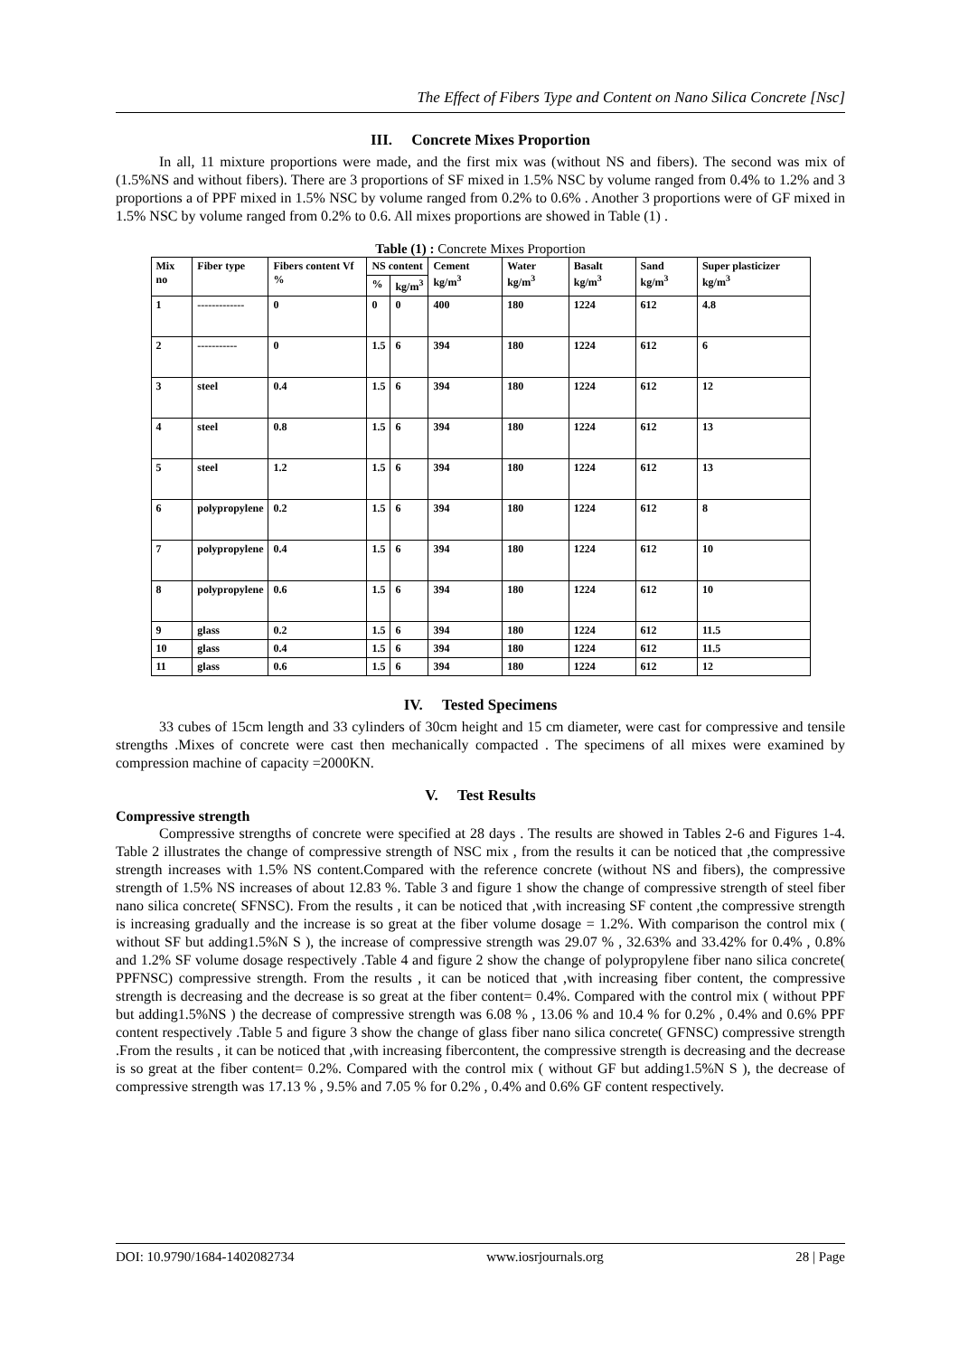The Effect of Fibers Type and Content on Nano Silica Concrete [Nsc]
III. Concrete Mixes Proportion
In all, 11 mixture proportions were made, and the first mix was (without NS and fibers). The second was mix of (1.5%NS and without fibers). There are 3 proportions of SF mixed in 1.5% NSC by volume ranged from 0.4% to 1.2% and 3 proportions a of PPF mixed in 1.5% NSC by volume ranged from 0.2% to 0.6% . Another 3 proportions were of GF mixed in 1.5% NSC by volume ranged from 0.2% to 0.6. All mixes proportions are showed in Table (1) .
Table (1) : Concrete Mixes Proportion
| Mix no | Fiber type | Fibers content Vf % | NS content | | Cement kg/m<sup>3</sup> | Water kg/m<sup>3</sup> | Basalt kg/m<sup>3</sup> | Sand kg/m<sup>3</sup> | Super plasticizer kg/m<sup>3</sup> |
| --- | --- | --- | --- | --- | --- | --- | --- | --- | --- |
| | | | % | kg/m<sup>3</sup> | | | | | |
| 1 | ------------- | 0 | 0 | 0 | 400 | 180 | 1224 | 612 | 4.8 |
| 2 | ----------- | 0 | 1.5 | 6 | 394 | 180 | 1224 | 612 | 6 |
| 3 | steel | 0.4 | 1.5 | 6 | 394 | 180 | 1224 | 612 | 12 |
| 4 | steel | 0.8 | 1.5 | 6 | 394 | 180 | 1224 | 612 | 13 |
| 5 | steel | 1.2 | 1.5 | 6 | 394 | 180 | 1224 | 612 | 13 |
| 6 | polypropylene | 0.2 | 1.5 | 6 | 394 | 180 | 1224 | 612 | 8 |
| 7 | polypropylene | 0.4 | 1.5 | 6 | 394 | 180 | 1224 | 612 | 10 |
| 8 | polypropylene | 0.6 | 1.5 | 6 | 394 | 180 | 1224 | 612 | 10 |
| 9 | glass | 0.2 | 1.5 | 6 | 394 | 180 | 1224 | 612 | 11.5 |
| 10 | glass | 0.4 | 1.5 | 6 | 394 | 180 | 1224 | 612 | 11.5 |
| 11 | glass | 0.6 | 1.5 | 6 | 394 | 180 | 1224 | 612 | 12 |
IV. Tested Specimens
33 cubes of 15cm length and 33 cylinders of 30cm height and 15 cm diameter, were cast for compressive and tensile strengths .Mixes of concrete were cast then mechanically compacted . The specimens of all mixes were examined by compression machine of capacity =2000KN.
V. Test Results
Compressive strength
Compressive strengths of concrete were specified at 28 days . The results are showed in Tables 2-6 and Figures 1-4. Table 2 illustrates the change of compressive strength of NSC mix , from the results it can be noticed that ,the compressive strength increases with 1.5% NS content.Compared with the reference concrete (without NS and fibers), the compressive strength of 1.5% NS increases of about 12.83 %. Table 3 and figure 1 show the change of compressive strength of steel fiber nano silica concrete( SFNSC). From the results , it can be noticed that ,with increasing SF content ,the compressive strength is increasing gradually and the increase is so great at the fiber volume dosage = 1.2%. With comparison the control mix ( without SF but adding1.5%N S ), the increase of compressive strength was 29.07 % , 32.63% and 33.42% for 0.4% , 0.8% and 1.2% SF volume dosage respectively .Table 4 and figure 2 show the change of polypropylene fiber nano silica concrete( PPFNSC) compressive strength. From the results , it can be noticed that ,with increasing fiber content, the compressive strength is decreasing and the decrease is so great at the fiber content= 0.4%. Compared with the control mix ( without PPF but adding1.5%NS ) the decrease of compressive strength was 6.08 % , 13.06 % and 10.4 % for 0.2% , 0.4% and 0.6% PPF content respectively .Table 5 and figure 3 show the change of glass fiber nano silica concrete( GFNSC) compressive strength .From the results , it can be noticed that ,with increasing fibercontent, the compressive strength is decreasing and the decrease is so great at the fiber content= 0.2%. Compared with the control mix ( without GF but adding1.5%N S ), the decrease of compressive strength was 17.13 % , 9.5% and 7.05 % for 0.2% , 0.4% and 0.6% GF content respectively.
DOI: 10.9790/1684-1402082734 www.iosrjournals.org 28 | Page